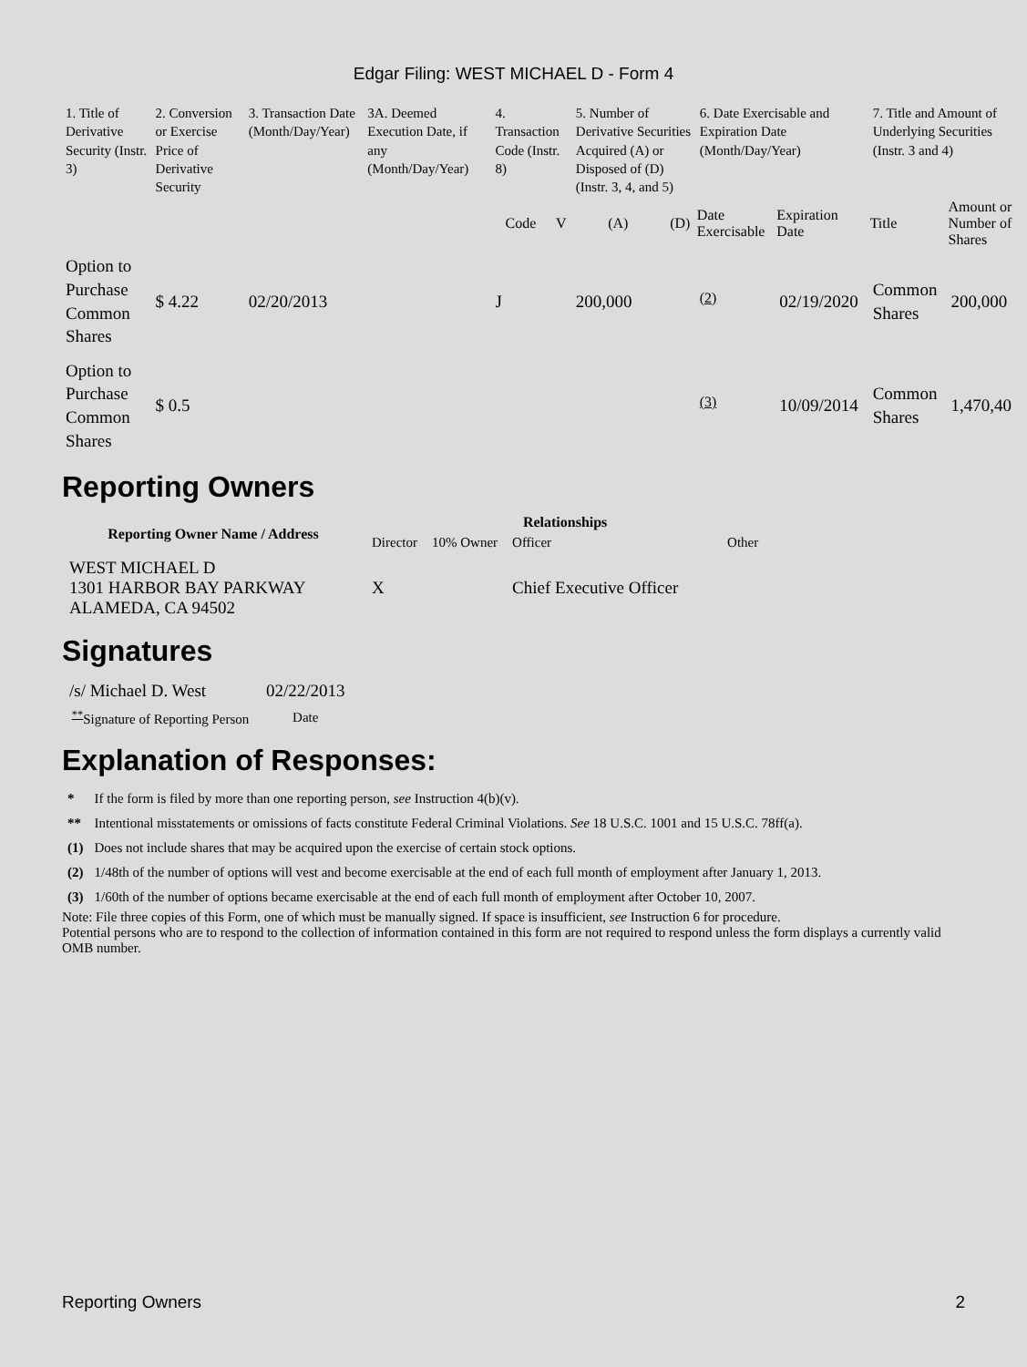Edgar Filing: WEST MICHAEL D - Form 4
| 1. Title of Derivative Security (Instr. 3) | 2. Conversion or Exercise Price of Derivative Security | 3. Transaction Date (Month/Day/Year) | 3A. Deemed Execution Date, if any (Month/Day/Year) | 4. Transaction Code (Instr. 8) | | 5. Number of Derivative Securities Acquired (A) or Disposed of (D) (Instr. 3, 4, and 5) | | 6. Date Exercisable and Expiration Date (Month/Day/Year) | | 7. Title and Amount of Underlying Securities (Instr. 3 and 4) | |
| | | | | Code | V | (A) | (D) | Date Exercisable | Expiration Date | Title | Amount or Number of Shares |
| Option to Purchase Common Shares | $ 4.22 | 02/20/2013 | | J | | 200,000 | | <sup>(2)</sup> | 02/19/2020 | Common Shares | 200,000 |
| Option to Purchase Common Shares | $ 0.5 | | | | | | | <sup>(3)</sup> | 10/09/2014 | Common Shares | 1,470,40 |
Reporting Owners
| Reporting Owner Name / Address | Relationships | | | |
| --- | --- | --- | --- | --- |
| | Director | 10% Owner | Officer | Other |
| WEST MICHAEL D 1301 HARBOR BAY PARKWAY ALAMEDA, CA 94502 | X | | Chief Executive Officer | |
Signatures
| /s/ Michael D. West | 02/22/2013 |
| <sup>**</sup> Signature of Reporting Person | Date |
Explanation of Responses:
| * | If the form is filed by more than one reporting person, see Instruction 4(b)(v). |
| ** | Intentional misstatements or omissions of facts constitute Federal Criminal Violations. See 18 U.S.C. 1001 and 15 U.S.C. 78ff(a). |
| (1) | Does not include shares that may be acquired upon the exercise of certain stock options. |
| (2) | 1/48th of the number of options will vest and become exercisable at the end of each full month of employment after January 1, 2013. |
| (3) | 1/60th of the number of options became exercisable at the end of each full month of employment after October 10, 2007. |
Note: File three copies of this Form, one of which must be manually signed. If space is insufficient, see Instruction 6 for procedure.
Potential persons who are to respond to the collection of information contained in this form are not required to respond unless the form displays a currently valid OMB number.
Reporting Owners 2